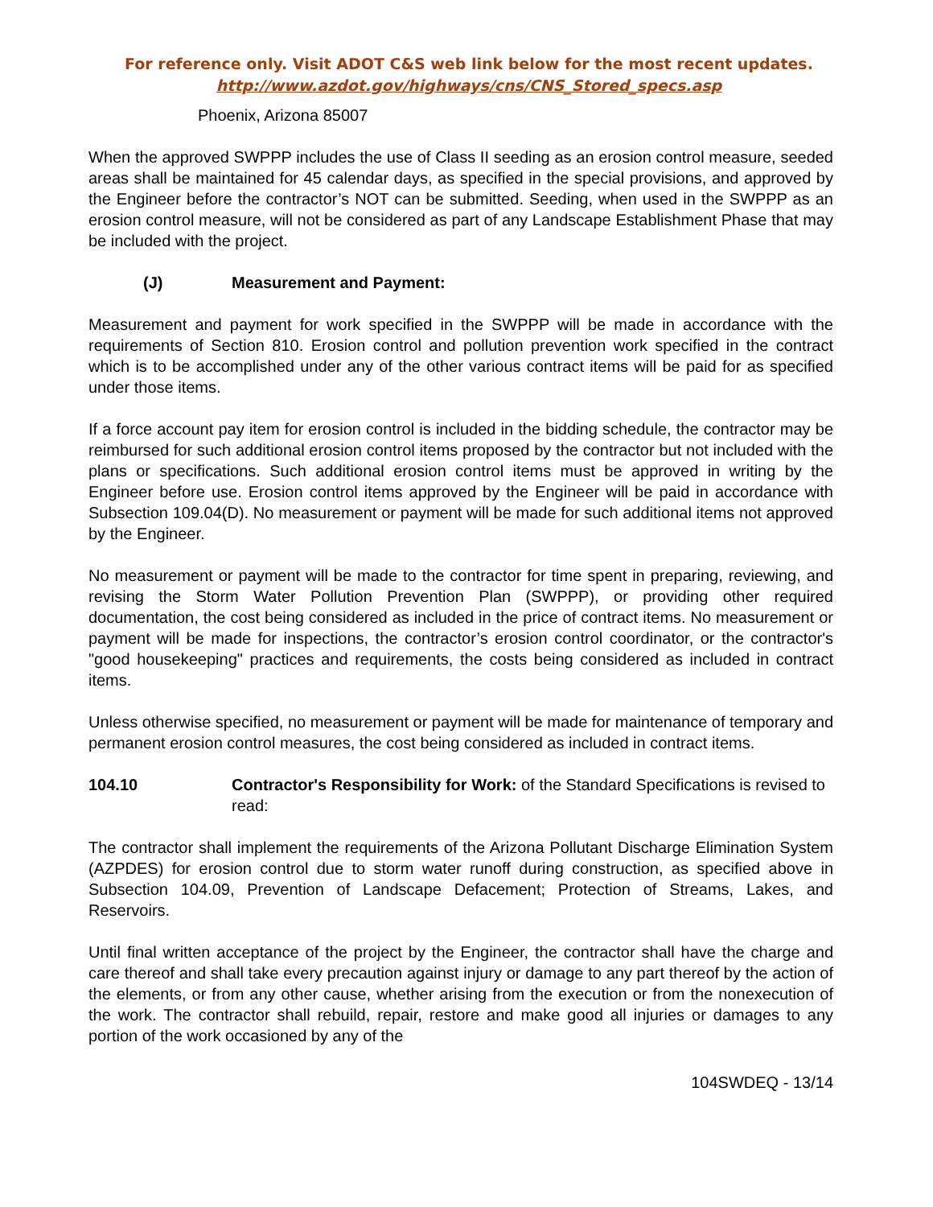For reference only. Visit ADOT C&S web link below for the most recent updates.
http://www.azdot.gov/highways/cns/CNS_Stored_specs.asp
Phoenix, Arizona 85007
When the approved SWPPP includes the use of Class II seeding as an erosion control measure, seeded areas shall be maintained for 45 calendar days, as specified in the special provisions, and approved by the Engineer before the contractor’s NOT can be submitted. Seeding, when used in the SWPPP as an erosion control measure, will not be considered as part of any Landscape Establishment Phase that may be included with the project.
(J) Measurement and Payment:
Measurement and payment for work specified in the SWPPP will be made in accordance with the requirements of Section 810. Erosion control and pollution prevention work specified in the contract which is to be accomplished under any of the other various contract items will be paid for as specified under those items.
If a force account pay item for erosion control is included in the bidding schedule, the contractor may be reimbursed for such additional erosion control items proposed by the contractor but not included with the plans or specifications. Such additional erosion control items must be approved in writing by the Engineer before use. Erosion control items approved by the Engineer will be paid in accordance with Subsection 109.04(D). No measurement or payment will be made for such additional items not approved by the Engineer.
No measurement or payment will be made to the contractor for time spent in preparing, reviewing, and revising the Storm Water Pollution Prevention Plan (SWPPP), or providing other required documentation, the cost being considered as included in the price of contract items. No measurement or payment will be made for inspections, the contractor’s erosion control coordinator, or the contractor's "good housekeeping" practices and requirements, the costs being considered as included in contract items.
Unless otherwise specified, no measurement or payment will be made for maintenance of temporary and permanent erosion control measures, the cost being considered as included in contract items.
104.10 Contractor's Responsibility for Work: of the Standard Specifications is revised to read:
The contractor shall implement the requirements of the Arizona Pollutant Discharge Elimination System (AZPDES) for erosion control due to storm water runoff during construction, as specified above in Subsection 104.09, Prevention of Landscape Defacement; Protection of Streams, Lakes, and Reservoirs.
Until final written acceptance of the project by the Engineer, the contractor shall have the charge and care thereof and shall take every precaution against injury or damage to any part thereof by the action of the elements, or from any other cause, whether arising from the execution or from the nonexecution of the work. The contractor shall rebuild, repair, restore and make good all injuries or damages to any portion of the work occasioned by any of the
104SWDEQ - 13/14